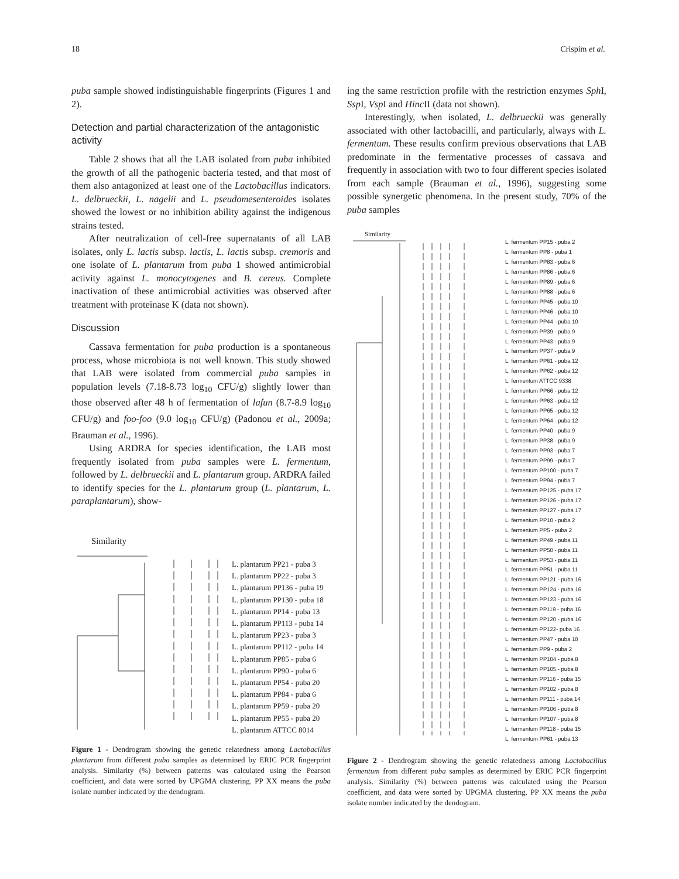18 Crispim et al.
puba sample showed indistinguishable fingerprints (Figures 1 and 2).
Detection and partial characterization of the antagonistic activity
Table 2 shows that all the LAB isolated from puba inhibited the growth of all the pathogenic bacteria tested, and that most of them also antagonized at least one of the Lactobacillus indicators. L. delbrueckii, L. nagelii and L. pseudomesenteroides isolates showed the lowest or no inhibition ability against the indigenous strains tested.
After neutralization of cell-free supernatants of all LAB isolates, only L. lactis subsp. lactis, L. lactis subsp. cremoris and one isolate of L. plantarum from puba 1 showed antimicrobial activity against L. monocytogenes and B. cereus. Complete inactivation of these antimicrobial activities was observed after treatment with proteinase K (data not shown).
Discussion
Cassava fermentation for puba production is a spontaneous process, whose microbiota is not well known. This study showed that LAB were isolated from commercial puba samples in population levels (7.18-8.73 log<sub>10</sub> CFU/g) slightly lower than those observed after 48 h of fermentation of lafun (8.7-8.9 log<sub>10</sub> CFU/g) and foo-foo (9.0 log<sub>10</sub> CFU/g) (Padonou et al., 2009a; Brauman et al., 1996).
Using ARDRA for species identification, the LAB most frequently isolated from puba samples were L. fermentum, followed by L. delbrueckii and L. plantarum group. ARDRA failed to identify species for the L. plantarum group (L. plantarum, L. paraplantarum), show-
Similarity
L. plantarum PP21 - puba 3
L. plantarum PP22 - puba 3
L. plantarum PP136 - puba 19
L. plantarum PP130 - puba 18
L. plantarum PP14 - puba 13
L. plantarum PP113 - puba 14
L. plantarum PP23 - puba 3
L. plantarum PP112 - puba 14
L. plantarum PP85 - puba 6
L. plantarum PP90 - puba 6
L. plantarum PP54 - puba 20
L. plantarum PP84 - puba 6
L. plantarum PP59 - puba 20
L. plantarum PP55 - puba 20
L. plantarum ATTCC 8014
Figure 1 - Dendrogram showing the genetic relatedness among Lactobacillus plantarum from different puba samples as determined by ERIC PCR fingerprint analysis. Similarity (%) between patterns was calculated using the Pearson coefficient, and data were sorted by UPGMA clustering. PP XX means the puba isolate number indicated by the dendogram.
ing the same restriction profile with the restriction enzymes Sph I, Ssp I, Vsp I and Hinc II (data not shown).
Interestingly, when isolated, L. delbrueckii was generally associated with other lactobacilli, and particularly, always with L. fermentum. These results confirm previous observations that LAB predominate in the fermentative processes of cassava and frequently in association with two to four different species isolated from each sample (Brauman et al., 1996), suggesting some possible synergetic phenomena. In the present study, 70% of the puba samples
Similarity
L. fermentum PP15 - puba 2
L. fermentum PP8 - puba 1
L. fermentum PP83 - puba 6
L. fermentum PP86 - puba 6
L. fermentum PP89 - puba 6
L. fermentum PP88 - puba 6
L. fermentum PP45 - puba 10
L. fermentum PP46 - puba 10
L. fermentum PP44 - puba 10
L. fermentum PP39 - puba 9
L. fermentum PP43 - puba 9
L. fermentum PP37 - puba 9
L. fermentum PP61 - puba 12
L. fermentum PP62 - puba 12
L. fermentum ATTCC 9338
L. fermentum PP66 - puba 12
L. fermentum PP63 - puba 12
L. fermentum PP65 - puba 12
L. fermentum PP64 - puba 12
L. fermentum PP40 - puba 9
L. fermentum PP38 - puba 9
L. fermentum PP93 - puba 7
L. fermentum PP99 - puba 7
L. fermentum PP100 - puba 7
L. fermentum PP94 - puba 7
L. fermentum PP125 - puba 17
L. fermentum PP126 - puba 17
L. fermentum PP127 - puba 17
L. fermentum PP10 - puba 2
L. fermentum PP5 - puba 2
L. fermentum PP49 - puba 11
L. fermentum PP50 - puba 11
L. fermentum PP53 - puba 11
L. fermentum PP51 - puba 11
L. fermentum PP121 - puba 16
L. fermentum PP124 - puba 16
L. fermentum PP123 - puba 16
L. fermentum PP119 - puba 16
L. fermentum PP120 - puba 16
L. fermentum PP122- puba 16
L. fermentum PP47 - puba 10
L. fermentum PP9 - puba 2
L. fermentum PP104 - puba 8
L. fermentum PP105 - puba 8
L. fermentum PP116 - puba 15
L. fermentum PP102 - puba 8
L. fermentum PP111 - puba 14
L. fermentum PP106 - puba 8
L. fermentum PP107 - puba 8
L. fermentum PP118 - puba 15
L. fermentum PP61 - puba 13
Figure 2 - Dendrogram showing the genetic relatedness among Lactobacillus fermentum from different puba samples as determined by ERIC PCR fingerprint analysis. Similarity (%) between patterns was calculated using the Pearson coefficient, and data were sorted by UPGMA clustering. PP XX means the puba isolate number indicated by the dendogram.